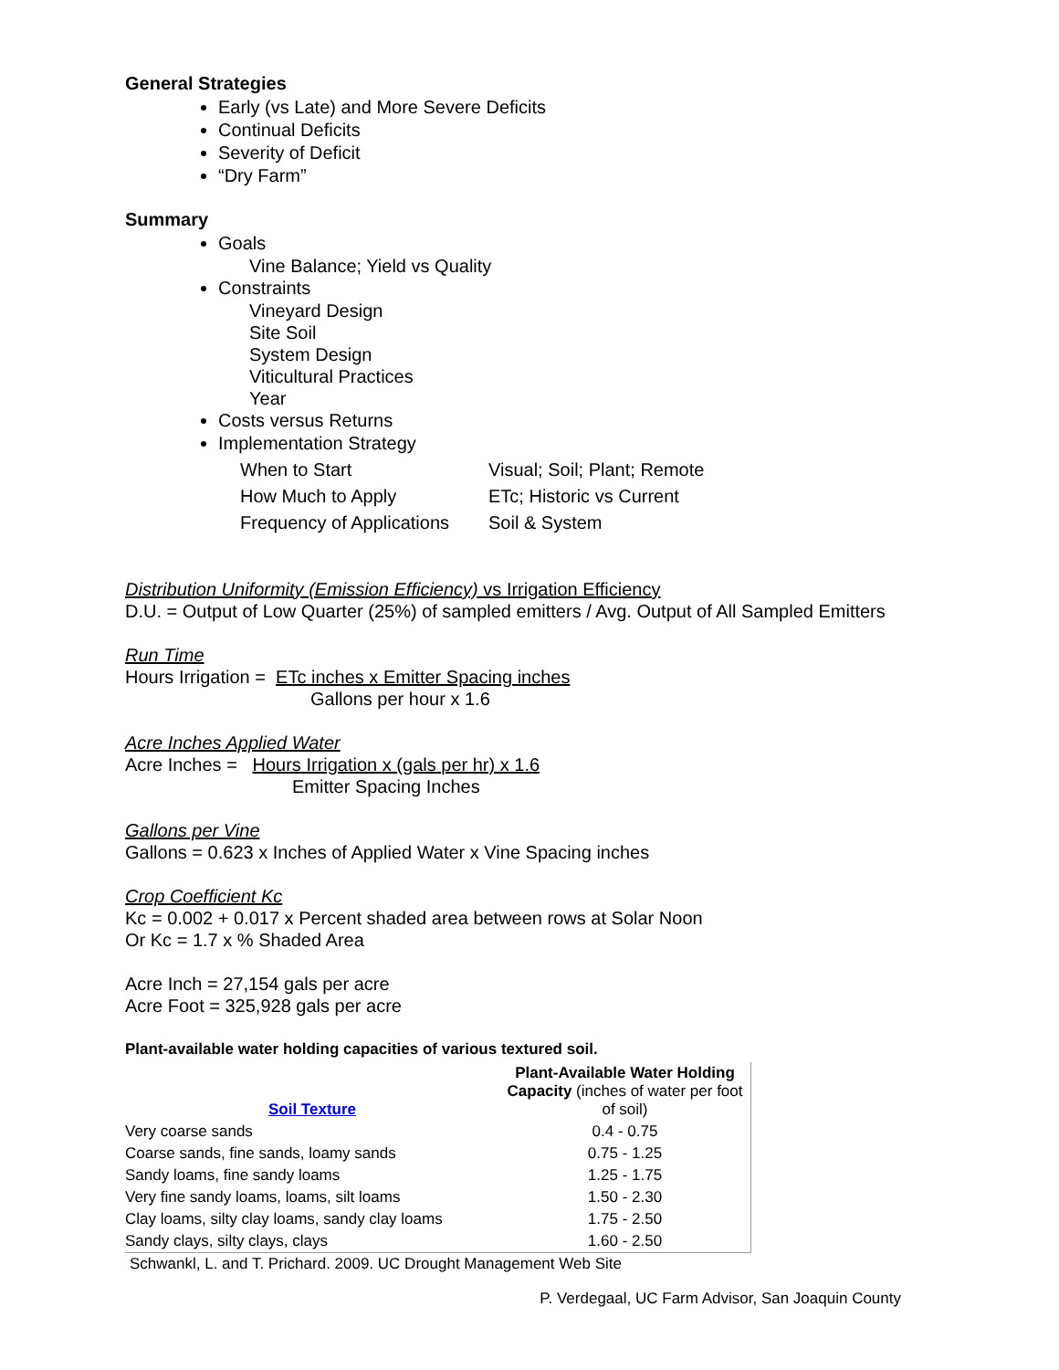General Strategies
Early (vs Late) and More Severe Deficits
Continual Deficits
Severity of Deficit
“Dry Farm”
Summary
Goals
Vine Balance; Yield vs Quality
Constraints
Vineyard Design
Site Soil
System Design
Viticultural Practices
Year
Costs versus Returns
Implementation Strategy
| When to Start | Visual; Soil; Plant; Remote |
| How Much to Apply | ETc; Historic vs Current |
| Frequency of Applications | Soil & System |
Distribution Uniformity (Emission Efficiency) vs Irrigation Efficiency
D.U. = Output of Low Quarter (25%) of sampled emitters / Avg. Output of All Sampled Emitters
Run Time
Hours Irrigation = ETc inches x Emitter Spacing inches
Gallons per hour x 1.6
Acre Inches Applied Water
Acre Inches = Hours Irrigation x (gals per hr) x 1.6
Emitter Spacing Inches
Gallons per Vine
Gallons = 0.623 x Inches of Applied Water x Vine Spacing inches
Crop Coefficient Kc
Kc = 0.002 + 0.017 x Percent shaded area between rows at Solar Noon
Or Kc = 1.7 x % Shaded Area
Acre Inch = 27,154 gals per acre
Acre Foot = 325,928 gals per acre
Plant-available water holding capacities of various textured soil.
| Soil Texture | Plant-Available Water Holding Capacity (inches of water per foot of soil) |
| --- | --- |
| Very coarse sands | 0.4 - 0.75 |
| Coarse sands, fine sands, loamy sands | 0.75 - 1.25 |
| Sandy loams, fine sandy loams | 1.25 - 1.75 |
| Very fine sandy loams, loams, silt loams | 1.50 - 2.30 |
| Clay loams, silty clay loams, sandy clay loams | 1.75 - 2.50 |
| Sandy clays, silty clays, clays | 1.60 - 2.50 |
Schwankl, L. and T. Prichard. 2009. UC Drought Management Web Site
P. Verdegaal, UC Farm Advisor, San Joaquin County